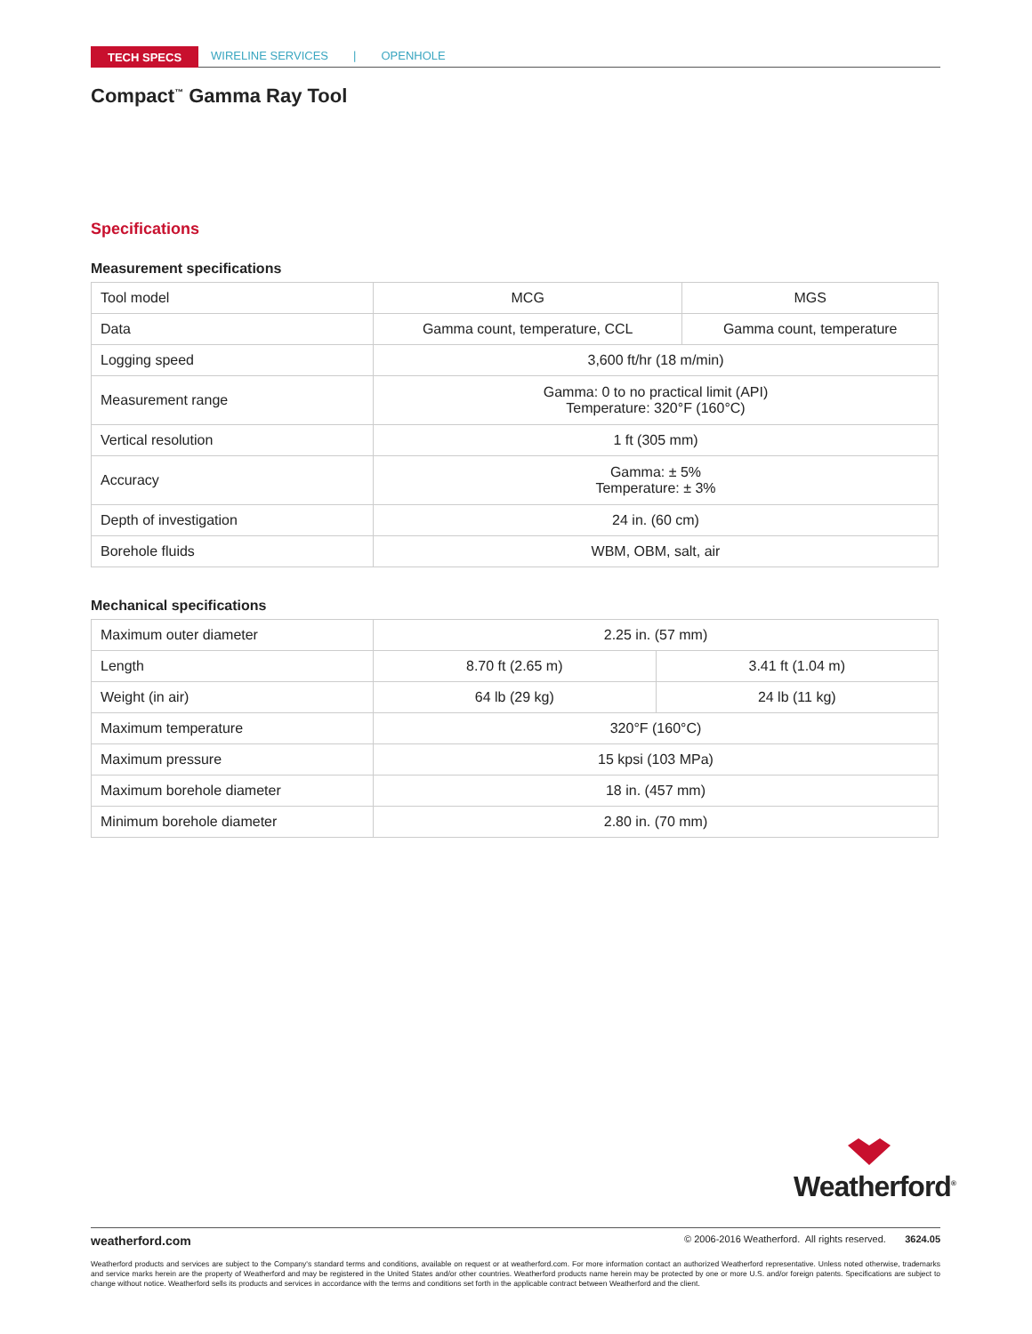TECH SPECS WIRELINE SERVICES | OPENHOLE
Compact<sup>™</sup> Gamma Ray Tool
Specifications
Measurement specifications
| Tool model | MCG | MGS |
| Data | Gamma count, temperature, CCL | Gamma count, temperature |
| Logging speed | 3,600 ft/hr (18 m/min) | |
| Measurement range | Gamma: 0 to no practical limit (API) Temperature: 320°F (160°C) | |
| Vertical resolution | 1 ft (305 mm) | |
| Accuracy | Gamma: ± 5% Temperature: ± 3% | |
| Depth of investigation | 24 in. (60 cm) | |
| Borehole fluids | WBM, OBM, salt, air | |
Mechanical specifications
| Maximum outer diameter | 2.25 in. (57 mm) | |
| Length | 8.70 ft (2.65 m) | 3.41 ft (1.04 m) |
| Weight (in air) | 64 lb (29 kg) | 24 lb (11 kg) |
| Maximum temperature | 320°F (160°C) | |
| Maximum pressure | 15 kpsi (103 MPa) | |
| Maximum borehole diameter | 18 in. (457 mm) | |
| Minimum borehole diameter | 2.80 in. (70 mm) | |
Weatherford<sup>®</sup>
weatherford.com © 2006-2016 Weatherford. All rights reserved. 3624.05
Weatherford products and services are subject to the Company's standard terms and conditions, available on request or at weatherford.com. For more information contact an authorized Weatherford representative. Unless noted otherwise, trademarks and service marks herein are the property of Weatherford and may be registered in the United States and/or other countries. Weatherford products name herein may be protected by one or more U.S. and/or foreign patents. Specifications are subject to change without notice. Weatherford sells its products and services in accordance with the terms and conditions set forth in the applicable contract between Weatherford and the client.